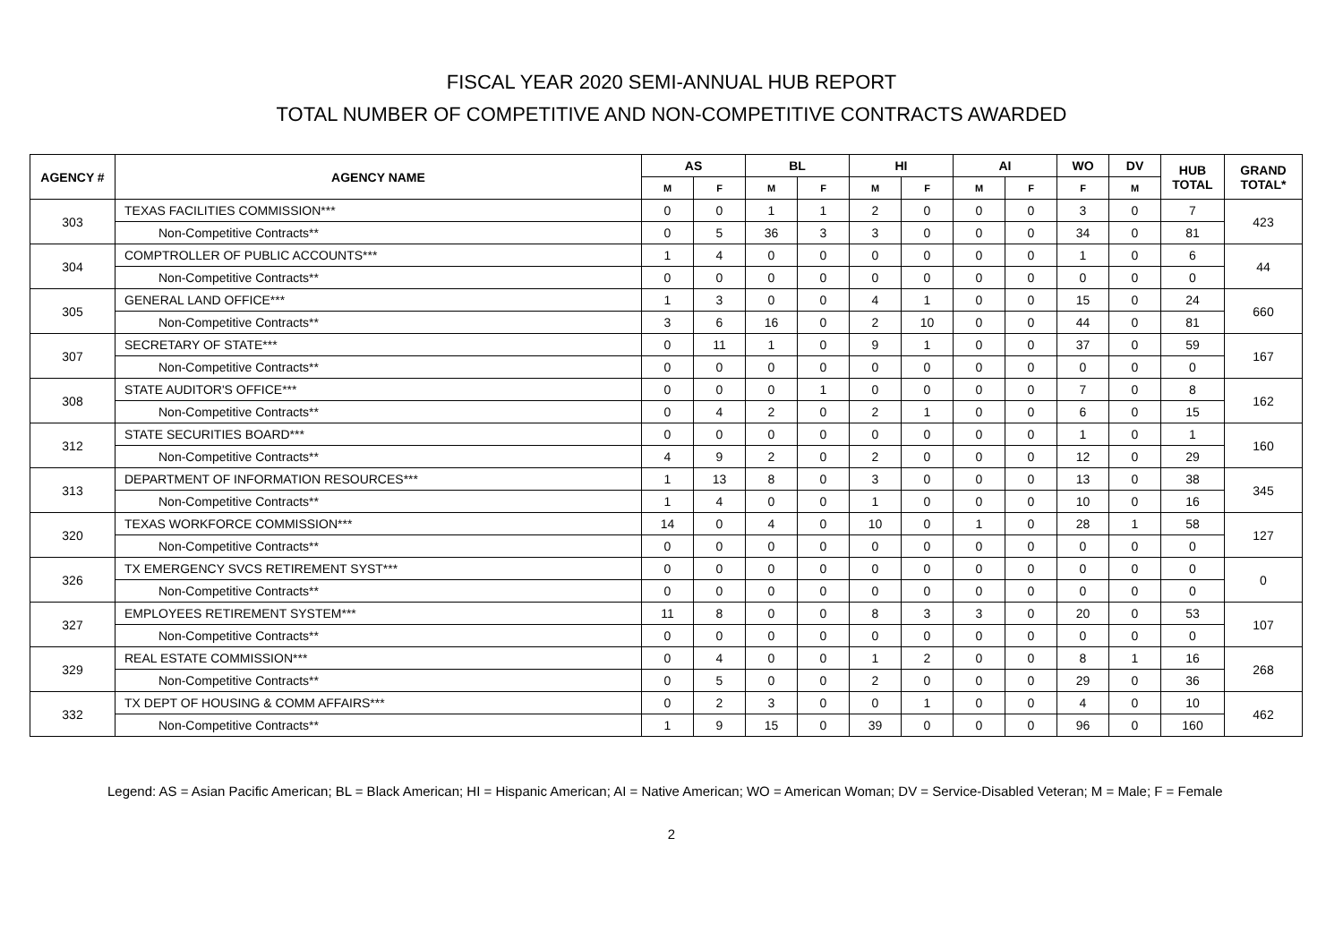FISCAL YEAR 2020 SEMI-ANNUAL HUB REPORT
TOTAL NUMBER OF COMPETITIVE AND NON-COMPETITIVE CONTRACTS AWARDED
| AGENCY # | AGENCY NAME | AS | | BL | | HI | | AI | | WO | DV | HUB TOTAL | GRAND TOTAL* |
| --- | --- | --- | --- | --- | --- | --- | --- | --- | --- | --- | --- | --- | --- |
| | | M | F | M | F | M | F | M | F | F | M | | |
| 303 | TEXAS FACILITIES COMMISSION*** | 0 | 0 | 1 | 1 | 2 | 0 | 0 | 0 | 3 | 0 | 7 | 423 |
| | Non-Competitive Contracts** | 0 | 5 | 36 | 3 | 3 | 0 | 0 | 0 | 34 | 0 | 81 | |
| 304 | COMPTROLLER OF PUBLIC ACCOUNTS*** | 1 | 4 | 0 | 0 | 0 | 0 | 0 | 0 | 1 | 0 | 6 | 44 |
| | Non-Competitive Contracts** | 0 | 0 | 0 | 0 | 0 | 0 | 0 | 0 | 0 | 0 | 0 | |
| 305 | GENERAL LAND OFFICE*** | 1 | 3 | 0 | 0 | 4 | 1 | 0 | 0 | 15 | 0 | 24 | 660 |
| | Non-Competitive Contracts** | 3 | 6 | 16 | 0 | 2 | 10 | 0 | 0 | 44 | 0 | 81 | |
| 307 | SECRETARY OF STATE*** | 0 | 11 | 1 | 0 | 9 | 1 | 0 | 0 | 37 | 0 | 59 | 167 |
| | Non-Competitive Contracts** | 0 | 0 | 0 | 0 | 0 | 0 | 0 | 0 | 0 | 0 | 0 | |
| 308 | STATE AUDITOR'S OFFICE*** | 0 | 0 | 0 | 1 | 0 | 0 | 0 | 0 | 7 | 0 | 8 | 162 |
| | Non-Competitive Contracts** | 0 | 4 | 2 | 0 | 2 | 1 | 0 | 0 | 6 | 0 | 15 | |
| 312 | STATE SECURITIES BOARD*** | 0 | 0 | 0 | 0 | 0 | 0 | 0 | 0 | 1 | 0 | 1 | 160 |
| | Non-Competitive Contracts** | 4 | 9 | 2 | 0 | 2 | 0 | 0 | 0 | 12 | 0 | 29 | |
| 313 | DEPARTMENT OF INFORMATION RESOURCES*** | 1 | 13 | 8 | 0 | 3 | 0 | 0 | 0 | 13 | 0 | 38 | 345 |
| | Non-Competitive Contracts** | 1 | 4 | 0 | 0 | 1 | 0 | 0 | 0 | 10 | 0 | 16 | |
| 320 | TEXAS WORKFORCE COMMISSION*** | 14 | 0 | 4 | 0 | 10 | 0 | 1 | 0 | 28 | 1 | 58 | 127 |
| | Non-Competitive Contracts** | 0 | 0 | 0 | 0 | 0 | 0 | 0 | 0 | 0 | 0 | 0 | |
| 326 | TX EMERGENCY SVCS RETIREMENT SYST*** | 0 | 0 | 0 | 0 | 0 | 0 | 0 | 0 | 0 | 0 | 0 | 0 |
| | Non-Competitive Contracts** | 0 | 0 | 0 | 0 | 0 | 0 | 0 | 0 | 0 | 0 | 0 | |
| 327 | EMPLOYEES RETIREMENT SYSTEM*** | 11 | 8 | 0 | 0 | 8 | 3 | 3 | 0 | 20 | 0 | 53 | 107 |
| | Non-Competitive Contracts** | 0 | 0 | 0 | 0 | 0 | 0 | 0 | 0 | 0 | 0 | 0 | |
| 329 | REAL ESTATE COMMISSION*** | 0 | 4 | 0 | 0 | 1 | 2 | 0 | 0 | 8 | 1 | 16 | 268 |
| | Non-Competitive Contracts** | 0 | 5 | 0 | 0 | 2 | 0 | 0 | 0 | 29 | 0 | 36 | |
| 332 | TX DEPT OF HOUSING & COMM AFFAIRS*** | 0 | 2 | 3 | 0 | 0 | 1 | 0 | 0 | 4 | 0 | 10 | 462 |
| | Non-Competitive Contracts** | 1 | 9 | 15 | 0 | 39 | 0 | 0 | 0 | 96 | 0 | 160 | |
Legend: AS = Asian Pacific American; BL = Black American; HI = Hispanic American; AI = Native American; WO = American Woman; DV = Service-Disabled Veteran; M = Male; F = Female
2